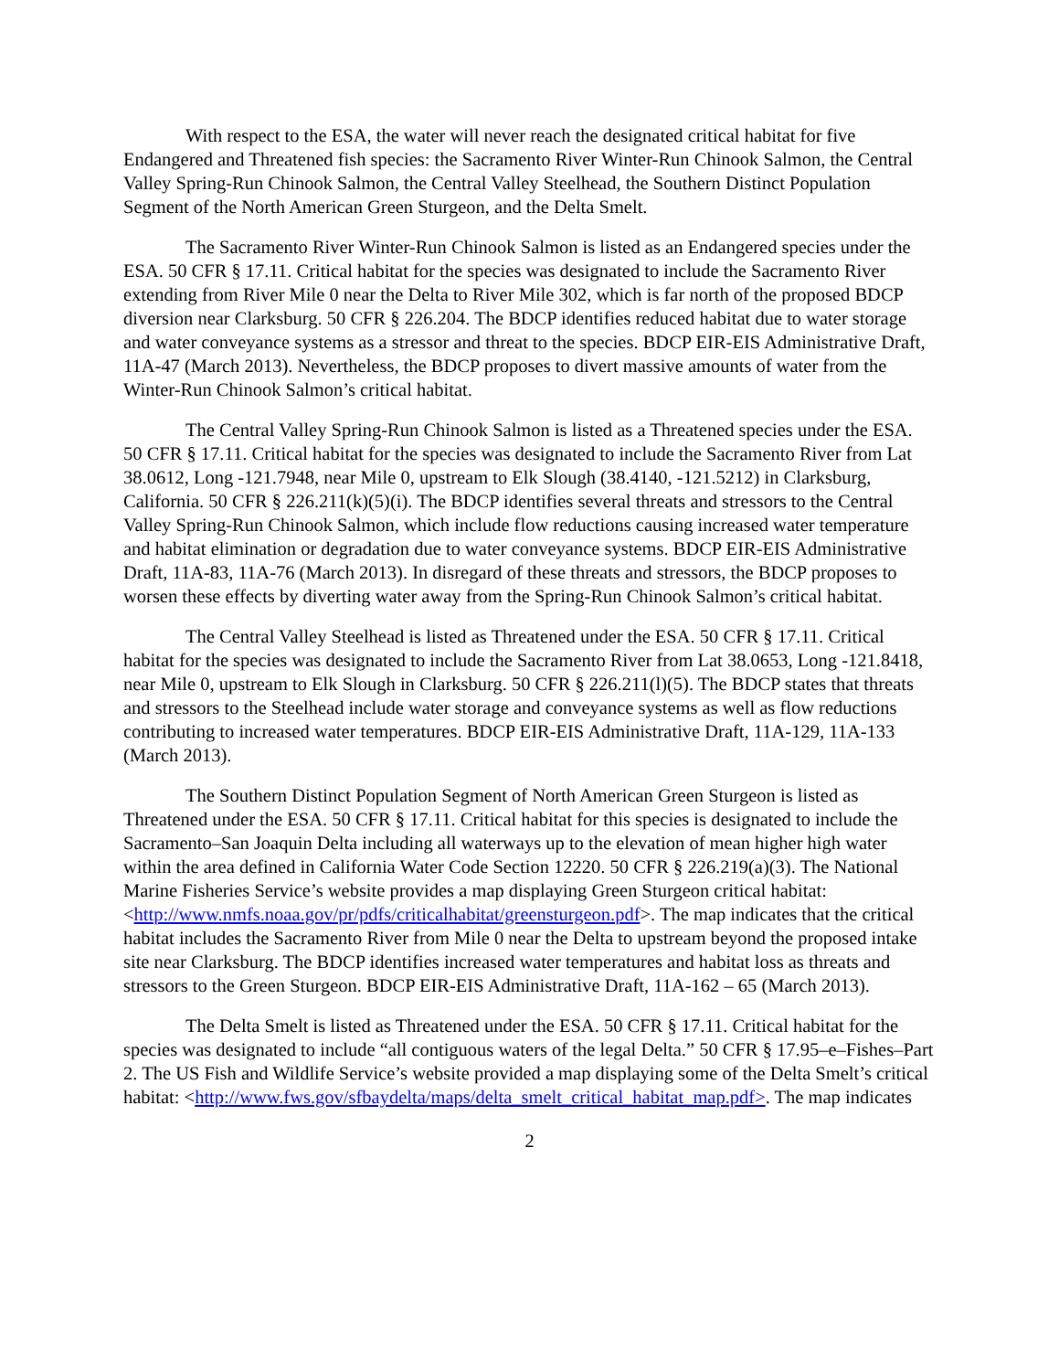With respect to the ESA, the water will never reach the designated critical habitat for five Endangered and Threatened fish species: the Sacramento River Winter-Run Chinook Salmon, the Central Valley Spring-Run Chinook Salmon, the Central Valley Steelhead, the Southern Distinct Population Segment of the North American Green Sturgeon, and the Delta Smelt.
The Sacramento River Winter-Run Chinook Salmon is listed as an Endangered species under the ESA. 50 CFR § 17.11. Critical habitat for the species was designated to include the Sacramento River extending from River Mile 0 near the Delta to River Mile 302, which is far north of the proposed BDCP diversion near Clarksburg. 50 CFR § 226.204. The BDCP identifies reduced habitat due to water storage and water conveyance systems as a stressor and threat to the species. BDCP EIR-EIS Administrative Draft, 11A-47 (March 2013). Nevertheless, the BDCP proposes to divert massive amounts of water from the Winter-Run Chinook Salmon’s critical habitat.
The Central Valley Spring-Run Chinook Salmon is listed as a Threatened species under the ESA. 50 CFR § 17.11. Critical habitat for the species was designated to include the Sacramento River from Lat 38.0612, Long -121.7948, near Mile 0, upstream to Elk Slough (38.4140, -121.5212) in Clarksburg, California. 50 CFR § 226.211(k)(5)(i). The BDCP identifies several threats and stressors to the Central Valley Spring-Run Chinook Salmon, which include flow reductions causing increased water temperature and habitat elimination or degradation due to water conveyance systems. BDCP EIR-EIS Administrative Draft, 11A-83, 11A-76 (March 2013). In disregard of these threats and stressors, the BDCP proposes to worsen these effects by diverting water away from the Spring-Run Chinook Salmon’s critical habitat.
The Central Valley Steelhead is listed as Threatened under the ESA. 50 CFR § 17.11. Critical habitat for the species was designated to include the Sacramento River from Lat 38.0653, Long -121.8418, near Mile 0, upstream to Elk Slough in Clarksburg. 50 CFR § 226.211(l)(5). The BDCP states that threats and stressors to the Steelhead include water storage and conveyance systems as well as flow reductions contributing to increased water temperatures. BDCP EIR-EIS Administrative Draft, 11A-129, 11A-133 (March 2013).
The Southern Distinct Population Segment of North American Green Sturgeon is listed as Threatened under the ESA. 50 CFR § 17.11. Critical habitat for this species is designated to include the Sacramento–San Joaquin Delta including all waterways up to the elevation of mean higher high water within the area defined in California Water Code Section 12220. 50 CFR § 226.219(a)(3). The National Marine Fisheries Service’s website provides a map displaying Green Sturgeon critical habitat: <http://www.nmfs.noaa.gov/pr/pdfs/criticalhabitat/greensturgeon.pdf>. The map indicates that the critical habitat includes the Sacramento River from Mile 0 near the Delta to upstream beyond the proposed intake site near Clarksburg. The BDCP identifies increased water temperatures and habitat loss as threats and stressors to the Green Sturgeon. BDCP EIR-EIS Administrative Draft, 11A-162 – 65 (March 2013).
The Delta Smelt is listed as Threatened under the ESA. 50 CFR § 17.11. Critical habitat for the species was designated to include “all contiguous waters of the legal Delta.” 50 CFR § 17.95–e–Fishes–Part 2. The US Fish and Wildlife Service’s website provided a map displaying some of the Delta Smelt’s critical habitat: <http://www.fws.gov/sfbaydelta/maps/delta_smelt_critical_habitat_map.pdf>. The map indicates
2